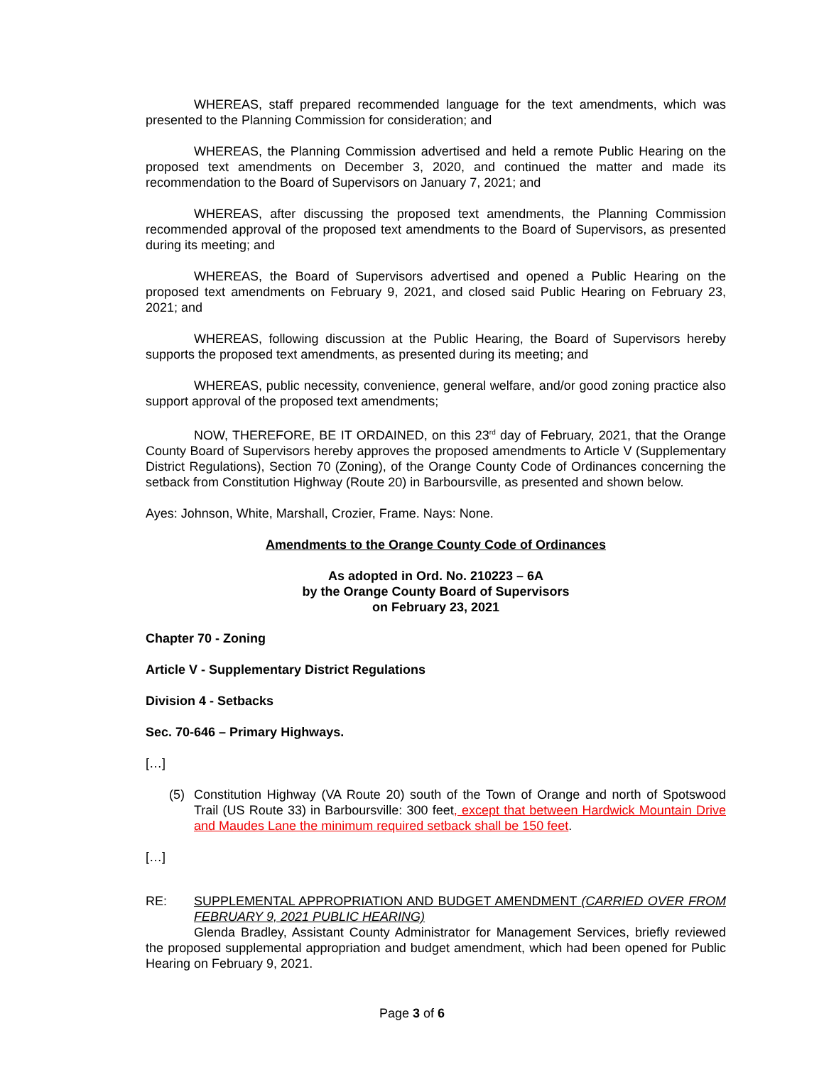WHEREAS, staff prepared recommended language for the text amendments, which was presented to the Planning Commission for consideration; and
WHEREAS, the Planning Commission advertised and held a remote Public Hearing on the proposed text amendments on December 3, 2020, and continued the matter and made its recommendation to the Board of Supervisors on January 7, 2021; and
WHEREAS, after discussing the proposed text amendments, the Planning Commission recommended approval of the proposed text amendments to the Board of Supervisors, as presented during its meeting; and
WHEREAS, the Board of Supervisors advertised and opened a Public Hearing on the proposed text amendments on February 9, 2021, and closed said Public Hearing on February 23, 2021; and
WHEREAS, following discussion at the Public Hearing, the Board of Supervisors hereby supports the proposed text amendments, as presented during its meeting; and
WHEREAS, public necessity, convenience, general welfare, and/or good zoning practice also support approval of the proposed text amendments;
NOW, THEREFORE, BE IT ORDAINED, on this 23<sup>rd</sup> day of February, 2021, that the Orange County Board of Supervisors hereby approves the proposed amendments to Article V (Supplementary District Regulations), Section 70 (Zoning), of the Orange County Code of Ordinances concerning the setback from Constitution Highway (Route 20) in Barboursville, as presented and shown below.
Ayes: Johnson, White, Marshall, Crozier, Frame. Nays: None.
Amendments to the Orange County Code of Ordinances
As adopted in Ord. No. 210223 – 6A
by the Orange County Board of Supervisors
on February 23, 2021
Chapter 70 - Zoning
Article V - Supplementary District Regulations
Division 4 - Setbacks
Sec. 70-646 – Primary Highways.
[…]
(5) Constitution Highway (VA Route 20) south of the Town of Orange and north of Spotswood Trail (US Route 33) in Barboursville: 300 feet, except that between Hardwick Mountain Drive and Maudes Lane the minimum required setback shall be 150 feet.
[…]
RE: SUPPLEMENTAL APPROPRIATION AND BUDGET AMENDMENT (CARRIED OVER FROM FEBRUARY 9, 2021 PUBLIC HEARING)
Glenda Bradley, Assistant County Administrator for Management Services, briefly reviewed the proposed supplemental appropriation and budget amendment, which had been opened for Public Hearing on February 9, 2021.
Page 3 of 6